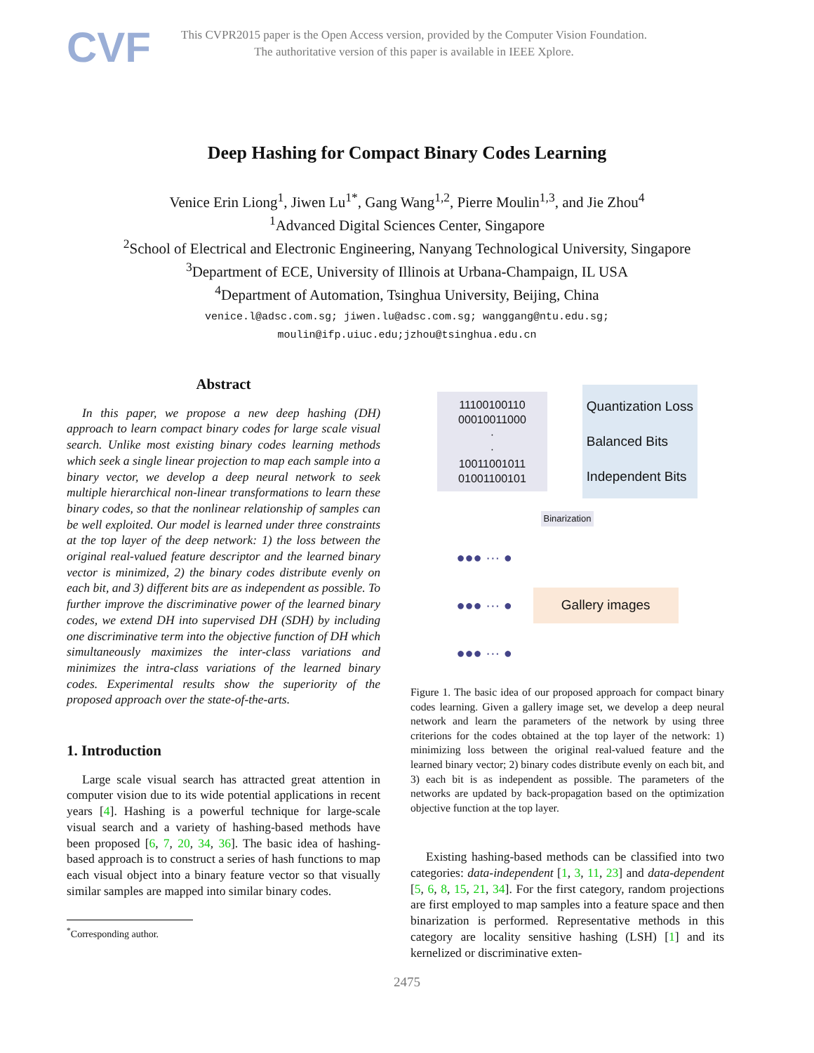CVF
This CVPR2015 paper is the Open Access version, provided by the Computer Vision Foundation.
The authoritative version of this paper is available in IEEE Xplore.
Deep Hashing for Compact Binary Codes Learning
Venice Erin Liong<sup>1</sup>, Jiwen Lu<sup>1*</sup>, Gang Wang<sup>1,2</sup>, Pierre Moulin<sup>1,3</sup>, and Jie Zhou<sup>4</sup>
<sup>1</sup> Advanced Digital Sciences Center, Singapore
<sup>2</sup> School of Electrical and Electronic Engineering, Nanyang Technological University, Singapore
<sup>3</sup> Department of ECE, University of Illinois at Urbana-Champaign, IL USA
<sup>4</sup> Department of Automation, Tsinghua University, Beijing, China
venice.l@adsc.com.sg; jiwen.lu@adsc.com.sg; wanggang@ntu.edu.sg;
moulin@ifp.uiuc.edu;jzhou@tsinghua.edu.cn
Abstract
In this paper, we propose a new deep hashing (DH) approach to learn compact binary codes for large scale visual search. Unlike most existing binary codes learning methods which seek a single linear projection to map each sample into a binary vector, we develop a deep neural network to seek multiple hierarchical non-linear transformations to learn these binary codes, so that the nonlinear relationship of samples can be well exploited. Our model is learned under three constraints at the top layer of the deep network: 1) the loss between the original real-valued feature descriptor and the learned binary vector is minimized, 2) the binary codes distribute evenly on each bit, and 3) different bits are as independent as possible. To further improve the discriminative power of the learned binary codes, we extend DH into supervised DH (SDH) by including one discriminative term into the objective function of DH which simultaneously maximizes the inter-class variations and minimizes the intra-class variations of the learned binary codes. Experimental results show the superiority of the proposed approach over the state-of-the-arts.
1. Introduction
Large scale visual search has attracted great attention in computer vision due to its wide potential applications in recent years [4]. Hashing is a powerful technique for large-scale visual search and a variety of hashing-based methods have been proposed [6, 7, 20, 34, 36]. The basic idea of hashing-based approach is to construct a series of hash functions to map each visual object into a binary feature vector so that visually similar samples are mapped into similar binary codes.
<sup>*</sup> Corresponding author.
11100100110
00010011000
·
·
10011001011
01001100101
Quantization Loss
Balanced Bits
Independent Bits
Binarization
●●● ··· ●
●●● ··· ●
●●● ··· ●
Gallery images
Figure 1. The basic idea of our proposed approach for compact binary codes learning. Given a gallery image set, we develop a deep neural network and learn the parameters of the network by using three criterions for the codes obtained at the top layer of the network: 1) minimizing loss between the original real-valued feature and the learned binary vector; 2) binary codes distribute evenly on each bit, and 3) each bit is as independent as possible. The parameters of the networks are updated by back-propagation based on the optimization objective function at the top layer.
Existing hashing-based methods can be classified into two categories: data-independent [1, 3, 11, 23] and data-dependent [5, 6, 8, 15, 21, 34]. For the first category, random projections are first employed to map samples into a feature space and then binarization is performed. Representative methods in this category are locality sensitive hashing (LSH) [1] and its kernelized or discriminative exten-
2475